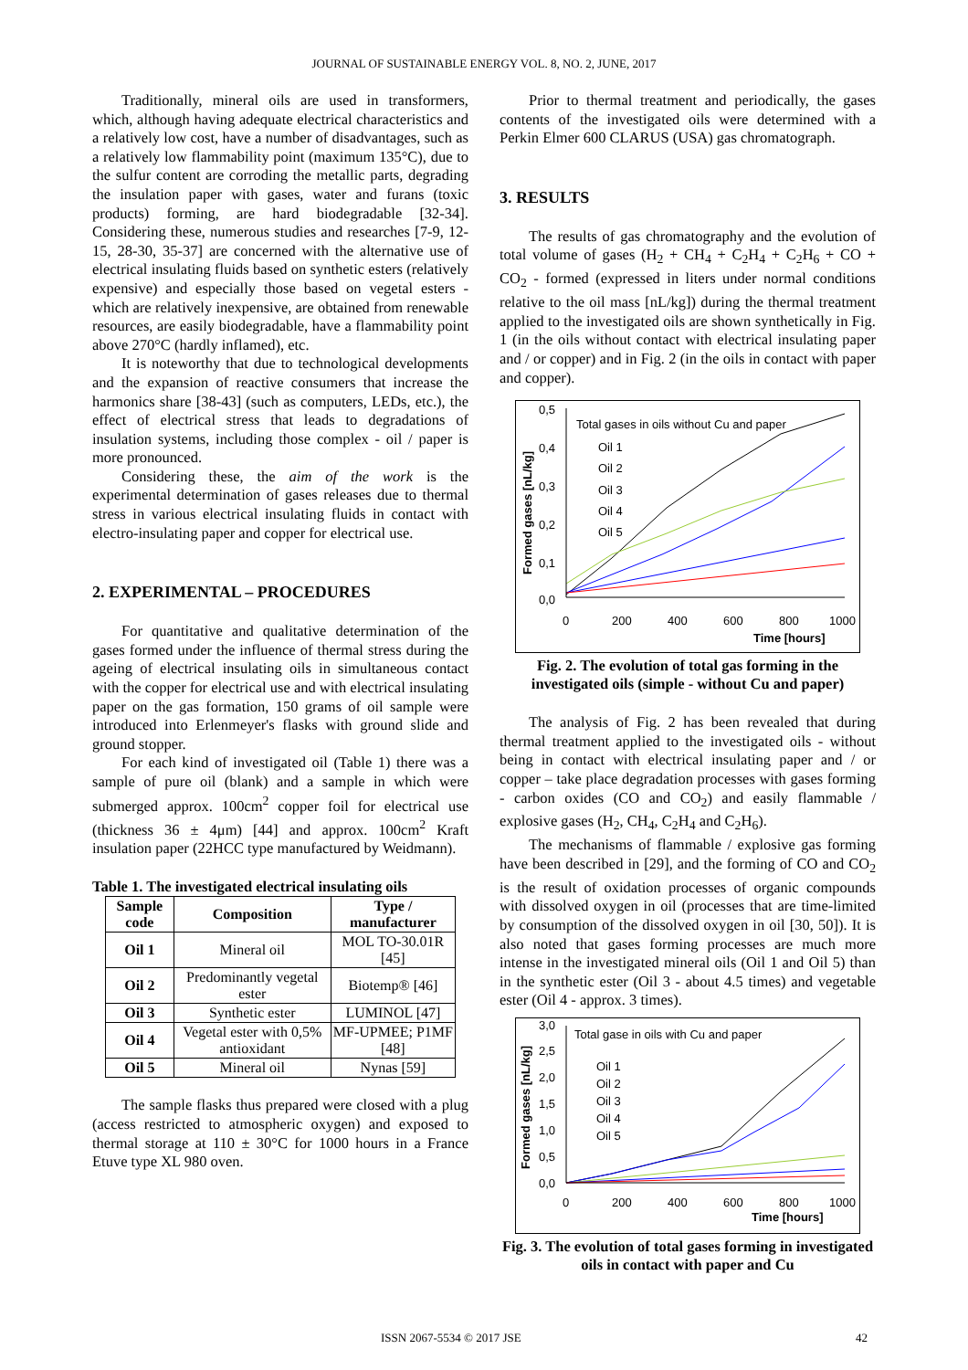JOURNAL OF SUSTAINABLE ENERGY VOL. 8, NO. 2, JUNE, 2017
Traditionally, mineral oils are used in transformers, which, although having adequate electrical characteristics and a relatively low cost, have a number of disadvantages, such as a relatively low flammability point (maximum 135°C), due to the sulfur content are corroding the metallic parts, degrading the insulation paper with gases, water and furans (toxic products) forming, are hard biodegradable [32-34]. Considering these, numerous studies and researches [7-9, 12-15, 28-30, 35-37] are concerned with the alternative use of electrical insulating fluids based on synthetic esters (relatively expensive) and especially those based on vegetal esters - which are relatively inexpensive, are obtained from renewable resources, are easily biodegradable, have a flammability point above 270°C (hardly inflamed), etc.
It is noteworthy that due to technological developments and the expansion of reactive consumers that increase the harmonics share [38-43] (such as computers, LEDs, etc.), the effect of electrical stress that leads to degradations of insulation systems, including those complex - oil / paper is more pronounced.
Considering these, the aim of the work is the experimental determination of gases releases due to thermal stress in various electrical insulating fluids in contact with electro-insulating paper and copper for electrical use.
2. EXPERIMENTAL – PROCEDURES
For quantitative and qualitative determination of the gases formed under the influence of thermal stress during the ageing of electrical insulating oils in simultaneous contact with the copper for electrical use and with electrical insulating paper on the gas formation, 150 grams of oil sample were introduced into Erlenmeyer's flasks with ground slide and ground stopper.
For each kind of investigated oil (Table 1) there was a sample of pure oil (blank) and a sample in which were submerged approx. 100cm<sup>2</sup> copper foil for electrical use (thickness 36 ± 4μm) [44] and approx. 100cm<sup>2</sup> Kraft insulation paper (22HCC type manufactured by Weidmann).
Table 1. The investigated electrical insulating oils
| Sample code | Composition | Type / manufacturer |
| --- | --- | --- |
| Oil 1 | Mineral oil | MOL TO-30.01R [45] |
| Oil 2 | Predominantly vegetal ester | Biotemp® [46] |
| Oil 3 | Synthetic ester | LUMINOL [47] |
| Oil 4 | Vegetal ester with 0,5% antioxidant | MF-UPMEE; P1MF [48] |
| Oil 5 | Mineral oil | Nynas [59] |
The sample flasks thus prepared were closed with a plug (access restricted to atmospheric oxygen) and exposed to thermal storage at 110 ± 30°C for 1000 hours in a France Etuve type XL 980 oven.
Prior to thermal treatment and periodically, the gases contents of the investigated oils were determined with a Perkin Elmer 600 CLARUS (USA) gas chromatograph.
3. RESULTS
The results of gas chromatography and the evolution of total volume of gases (H<sub>2</sub> + CH<sub>4</sub> + C<sub>2</sub>H<sub>4</sub> + C<sub>2</sub>H<sub>6</sub> + CO + CO<sub>2</sub> - formed (expressed in liters under normal conditions relative to the oil mass [nL/kg]) during the thermal treatment applied to the investigated oils are shown synthetically in Fig. 1 (in the oils without contact with electrical insulating paper and / or copper) and in Fig. 2 (in the oils in contact with paper and copper).
Total gases in oils without Cu and paper
Oil 1
Oil 2
Oil 3
Oil 4
Oil 5
0,5
0,4
0,3
0,2
0,1
0,0
0
200
400
600
800
1000
Time [hours]
Formed gases [nL/kg]
Fig. 2. The evolution of total gas forming in the investigated oils (simple - without Cu and paper)
The analysis of Fig. 2 has been revealed that during thermal treatment applied to the investigated oils - without being in contact with electrical insulating paper and / or copper – take place degradation processes with gases forming - carbon oxides (CO and CO<sub>2</sub>) and easily flammable / explosive gases (H<sub>2</sub>, CH<sub>4</sub>, C<sub>2</sub>H<sub>4</sub> and C<sub>2</sub>H<sub>6</sub>).
The mechanisms of flammable / explosive gas forming have been described in [29], and the forming of CO and CO<sub>2</sub> is the result of oxidation processes of organic compounds with dissolved oxygen in oil (processes that are time-limited by consumption of the dissolved oxygen in oil [30, 50]). It is also noted that gases forming processes are much more intense in the investigated mineral oils (Oil 1 and Oil 5) than in the synthetic ester (Oil 3 - about 4.5 times) and vegetable ester (Oil 4 - approx. 3 times).
Total gase in oils with Cu and paper
Oil 1
Oil 2
Oil 3
Oil 4
Oil 5
3,0
2,5
2,0
1,5
1,0
0,5
0,0
0
200
400
600
800
1000
Time [hours]
Formed gases [nL/kg]
Fig. 3. The evolution of total gases forming in investigated oils in contact with paper and Cu
ISSN 2067-5534 © 2017 JSE 42